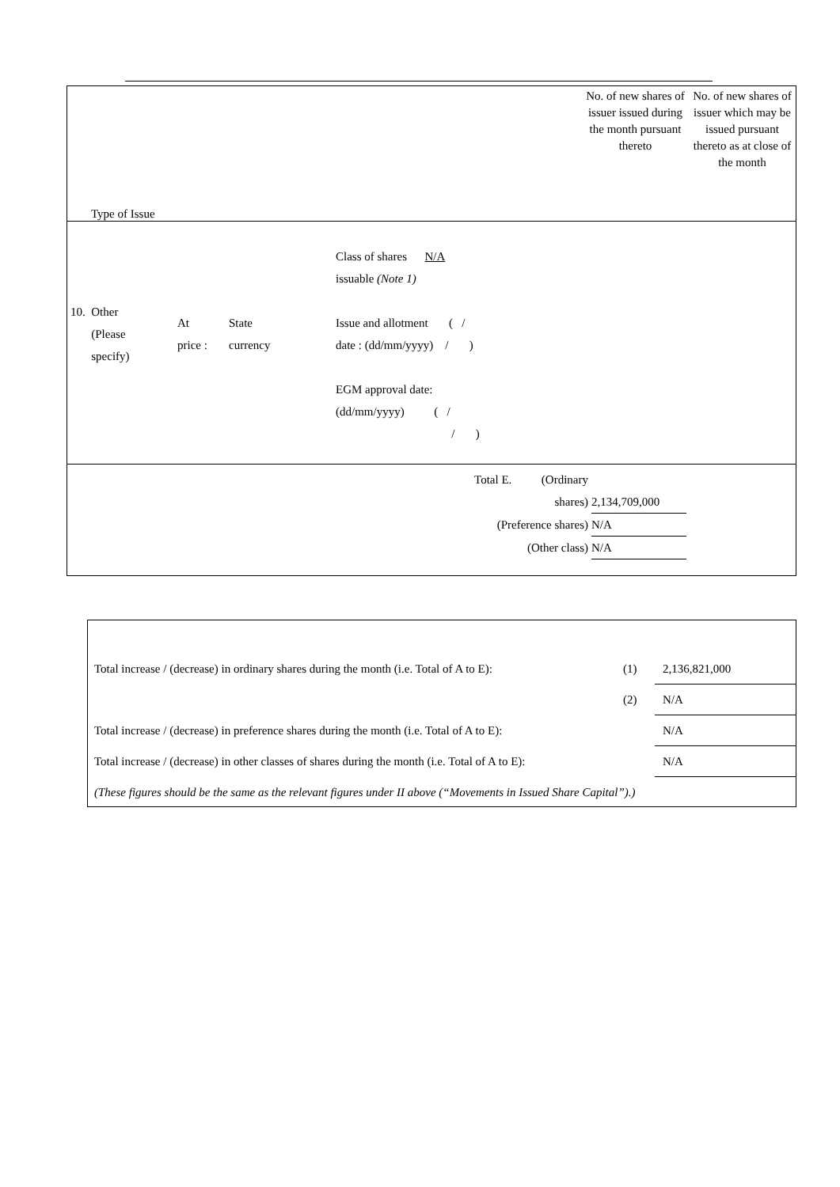Type of Issue
No. of new shares of issuer issued during the month pursuant thereto
No. of new shares of issuer which may be issued pursuant thereto as at close of the month
10. Other
(Please
specify)
At
price :
State
currency
Class of shares N/A
issuable (Note 1)
Issue and allotment ( /
date : (dd/mm/yyyy) / )
EGM approval date:
(dd/mm/yyyy) ( /
/ )
Total E. (Ordinary
shares) 2,134,709,000
(Preference shares) N/A
(Other class) N/A
Total increase / (decrease) in ordinary shares during the month (i.e. Total of A to E): (1) 2,136,821,000
(2) N/A
Total increase / (decrease) in preference shares during the month (i.e. Total of A to E): N/A
Total increase / (decrease) in other classes of shares during the month (i.e. Total of A to E): N/A
(These figures should be the same as the relevant figures under II above (“Movements in Issued Share Capital”).)